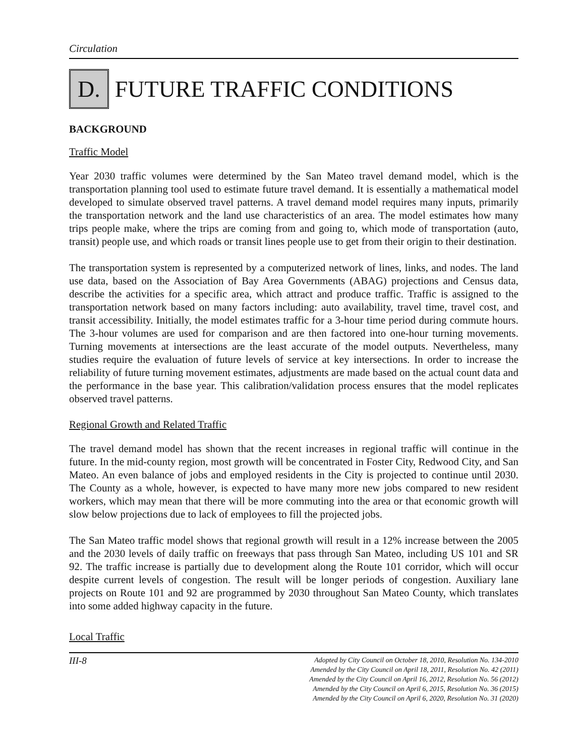Circulation
D. FUTURE TRAFFIC CONDITIONS
BACKGROUND
Traffic Model
Year 2030 traffic volumes were determined by the San Mateo travel demand model, which is the transportation planning tool used to estimate future travel demand. It is essentially a mathematical model developed to simulate observed travel patterns. A travel demand model requires many inputs, primarily the transportation network and the land use characteristics of an area. The model estimates how many trips people make, where the trips are coming from and going to, which mode of transportation (auto, transit) people use, and which roads or transit lines people use to get from their origin to their destination.
The transportation system is represented by a computerized network of lines, links, and nodes. The land use data, based on the Association of Bay Area Governments (ABAG) projections and Census data, describe the activities for a specific area, which attract and produce traffic. Traffic is assigned to the transportation network based on many factors including: auto availability, travel time, travel cost, and transit accessibility. Initially, the model estimates traffic for a 3-hour time period during commute hours. The 3-hour volumes are used for comparison and are then factored into one-hour turning movements. Turning movements at intersections are the least accurate of the model outputs. Nevertheless, many studies require the evaluation of future levels of service at key intersections. In order to increase the reliability of future turning movement estimates, adjustments are made based on the actual count data and the performance in the base year. This calibration/validation process ensures that the model replicates observed travel patterns.
Regional Growth and Related Traffic
The travel demand model has shown that the recent increases in regional traffic will continue in the future. In the mid-county region, most growth will be concentrated in Foster City, Redwood City, and San Mateo. An even balance of jobs and employed residents in the City is projected to continue until 2030. The County as a whole, however, is expected to have many more new jobs compared to new resident workers, which may mean that there will be more commuting into the area or that economic growth will slow below projections due to lack of employees to fill the projected jobs.
The San Mateo traffic model shows that regional growth will result in a 12% increase between the 2005 and the 2030 levels of daily traffic on freeways that pass through San Mateo, including US 101 and SR 92. The traffic increase is partially due to development along the Route 101 corridor, which will occur despite current levels of congestion. The result will be longer periods of congestion. Auxiliary lane projects on Route 101 and 92 are programmed by 2030 throughout San Mateo County, which translates into some added highway capacity in the future.
Local Traffic
III-8 Adopted by City Council on October 18, 2010, Resolution No. 134-2010
Amended by the City Council on April 18, 2011, Resolution No. 42 (2011)
Amended by the City Council on April 16, 2012, Resolution No. 56 (2012)
Amended by the City Council on April 6, 2015, Resolution No. 36 (2015)
Amended by the City Council on April 6, 2020, Resolution No. 31 (2020)